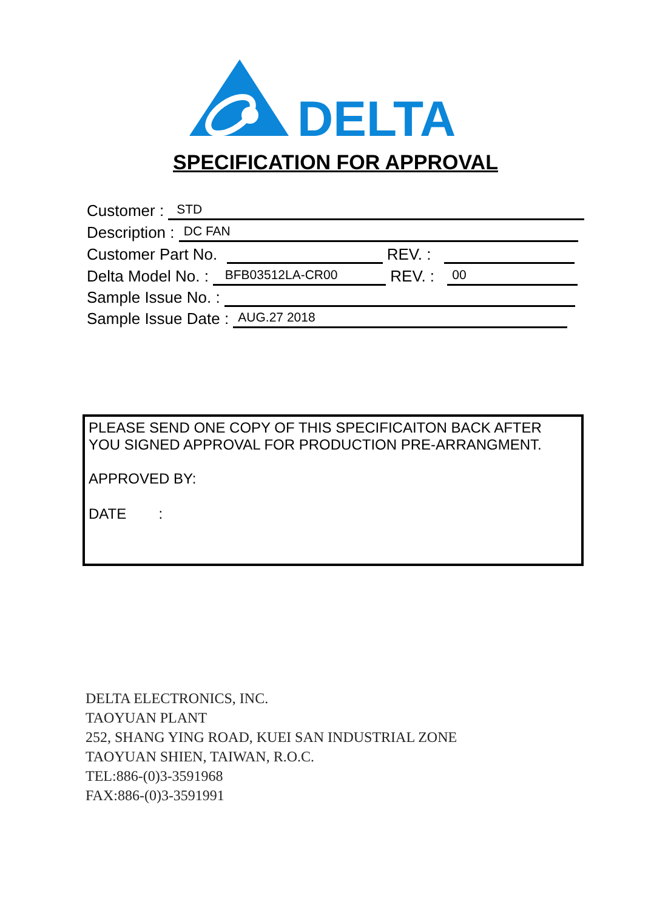DELTA
SPECIFICATION FOR APPROVAL
Customer : STD
Description : DC FAN
Customer Part No. REV. :
Delta Model No. : BFB03512LA-CR00 REV. : 00
Sample Issue No. :
Sample Issue Date : AUG.27 2018
PLEASE SEND ONE COPY OF THIS SPECIFICAITON BACK AFTER
YOU SIGNED APPROVAL FOR PRODUCTION PRE-ARRANGMENT.
APPROVED BY:
DATE :
DELTA ELECTRONICS, INC.
TAOYUAN PLANT
252, SHANG YING ROAD, KUEI SAN INDUSTRIAL ZONE
TAOYUAN SHIEN, TAIWAN, R.O.C.
TEL:886-(0)3-3591968
FAX:886-(0)3-3591991